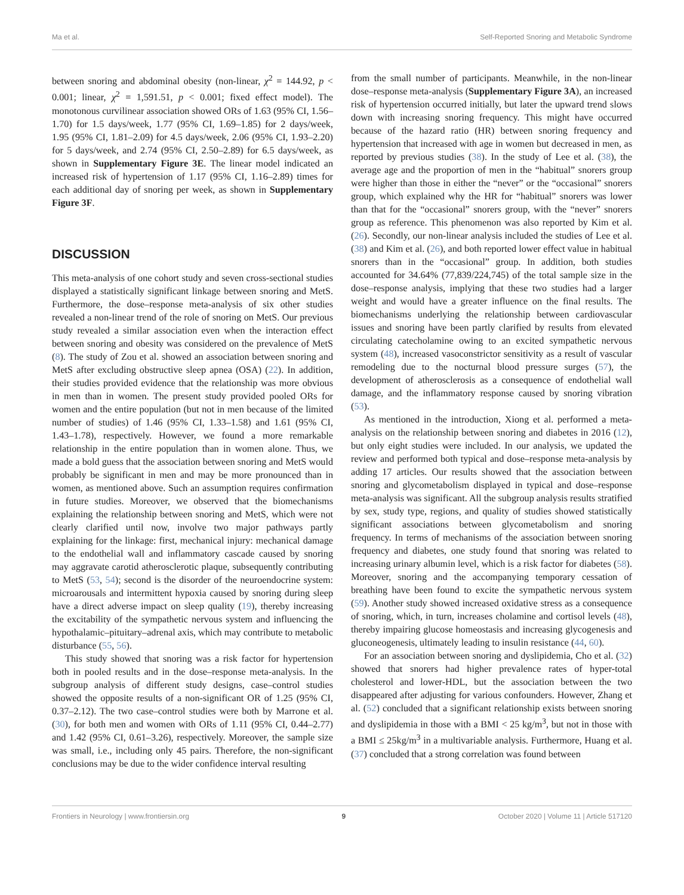Ma et al. Self-Reported Snoring and Metabolic Syndrome
between snoring and abdominal obesity (non-linear, χ<sup>2</sup> = 144.92, p < 0.001; linear, χ<sup>2</sup> = 1,591.51, p < 0.001; fixed effect model). The monotonous curvilinear association showed ORs of 1.63 (95% CI, 1.56–1.70) for 1.5 days/week, 1.77 (95% CI, 1.69–1.85) for 2 days/week, 1.95 (95% CI, 1.81–2.09) for 4.5 days/week, 2.06 (95% CI, 1.93–2.20) for 5 days/week, and 2.74 (95% CI, 2.50–2.89) for 6.5 days/week, as shown in Supplementary Figure 3E. The linear model indicated an increased risk of hypertension of 1.17 (95% CI, 1.16–2.89) times for each additional day of snoring per week, as shown in Supplementary Figure 3F.
DISCUSSION
This meta-analysis of one cohort study and seven cross-sectional studies displayed a statistically significant linkage between snoring and MetS. Furthermore, the dose–response meta-analysis of six other studies revealed a non-linear trend of the role of snoring on MetS. Our previous study revealed a similar association even when the interaction effect between snoring and obesity was considered on the prevalence of MetS (8). The study of Zou et al. showed an association between snoring and MetS after excluding obstructive sleep apnea (OSA) (22). In addition, their studies provided evidence that the relationship was more obvious in men than in women. The present study provided pooled ORs for women and the entire population (but not in men because of the limited number of studies) of 1.46 (95% CI, 1.33–1.58) and 1.61 (95% CI, 1.43–1.78), respectively. However, we found a more remarkable relationship in the entire population than in women alone. Thus, we made a bold guess that the association between snoring and MetS would probably be significant in men and may be more pronounced than in women, as mentioned above. Such an assumption requires confirmation in future studies. Moreover, we observed that the biomechanisms explaining the relationship between snoring and MetS, which were not clearly clarified until now, involve two major pathways partly explaining for the linkage: first, mechanical injury: mechanical damage to the endothelial wall and inflammatory cascade caused by snoring may aggravate carotid atherosclerotic plaque, subsequently contributing to MetS (53, 54); second is the disorder of the neuroendocrine system: microarousals and intermittent hypoxia caused by snoring during sleep have a direct adverse impact on sleep quality (19), thereby increasing the excitability of the sympathetic nervous system and influencing the hypothalamic–pituitary–adrenal axis, which may contribute to metabolic disturbance (55, 56).
This study showed that snoring was a risk factor for hypertension both in pooled results and in the dose–response meta-analysis. In the subgroup analysis of different study designs, case–control studies showed the opposite results of a non-significant OR of 1.25 (95% CI, 0.37–2.12). The two case–control studies were both by Marrone et al. (30), for both men and women with ORs of 1.11 (95% CI, 0.44–2.77) and 1.42 (95% CI, 0.61–3.26), respectively. Moreover, the sample size was small, i.e., including only 45 pairs. Therefore, the non-significant conclusions may be due to the wider confidence interval resulting
from the small number of participants. Meanwhile, in the non-linear dose–response meta-analysis (Supplementary Figure 3A), an increased risk of hypertension occurred initially, but later the upward trend slows down with increasing snoring frequency. This might have occurred because of the hazard ratio (HR) between snoring frequency and hypertension that increased with age in women but decreased in men, as reported by previous studies (38). In the study of Lee et al. (38), the average age and the proportion of men in the “habitual” snorers group were higher than those in either the “never” or the “occasional” snorers group, which explained why the HR for “habitual” snorers was lower than that for the “occasional” snorers group, with the “never” snorers group as reference. This phenomenon was also reported by Kim et al. (26). Secondly, our non-linear analysis included the studies of Lee et al. (38) and Kim et al. (26), and both reported lower effect value in habitual snorers than in the “occasional” group. In addition, both studies accounted for 34.64% (77,839/224,745) of the total sample size in the dose–response analysis, implying that these two studies had a larger weight and would have a greater influence on the final results. The biomechanisms underlying the relationship between cardiovascular issues and snoring have been partly clarified by results from elevated circulating catecholamine owing to an excited sympathetic nervous system (48), increased vasoconstrictor sensitivity as a result of vascular remodeling due to the nocturnal blood pressure surges (57), the development of atherosclerosis as a consequence of endothelial wall damage, and the inflammatory response caused by snoring vibration (53).
As mentioned in the introduction, Xiong et al. performed a meta-analysis on the relationship between snoring and diabetes in 2016 (12), but only eight studies were included. In our analysis, we updated the review and performed both typical and dose–response meta-analysis by adding 17 articles. Our results showed that the association between snoring and glycometabolism displayed in typical and dose–response meta-analysis was significant. All the subgroup analysis results stratified by sex, study type, regions, and quality of studies showed statistically significant associations between glycometabolism and snoring frequency. In terms of mechanisms of the association between snoring frequency and diabetes, one study found that snoring was related to increasing urinary albumin level, which is a risk factor for diabetes (58). Moreover, snoring and the accompanying temporary cessation of breathing have been found to excite the sympathetic nervous system (59). Another study showed increased oxidative stress as a consequence of snoring, which, in turn, increases cholamine and cortisol levels (48), thereby impairing glucose homeostasis and increasing glycogenesis and gluconeogenesis, ultimately leading to insulin resistance (44, 60).
For an association between snoring and dyslipidemia, Cho et al. (32) showed that snorers had higher prevalence rates of hyper-total cholesterol and lower-HDL, but the association between the two disappeared after adjusting for various confounders. However, Zhang et al. (52) concluded that a significant relationship exists between snoring and dyslipidemia in those with a BMI < 25 kg/m<sup>3</sup>, but not in those with a BMI ≤ 25kg/m<sup>3</sup> in a multivariable analysis. Furthermore, Huang et al. (37) concluded that a strong correlation was found between
Frontiers in Neurology | www.frontiersin.org 9 October 2020 | Volume 11 | Article 517120